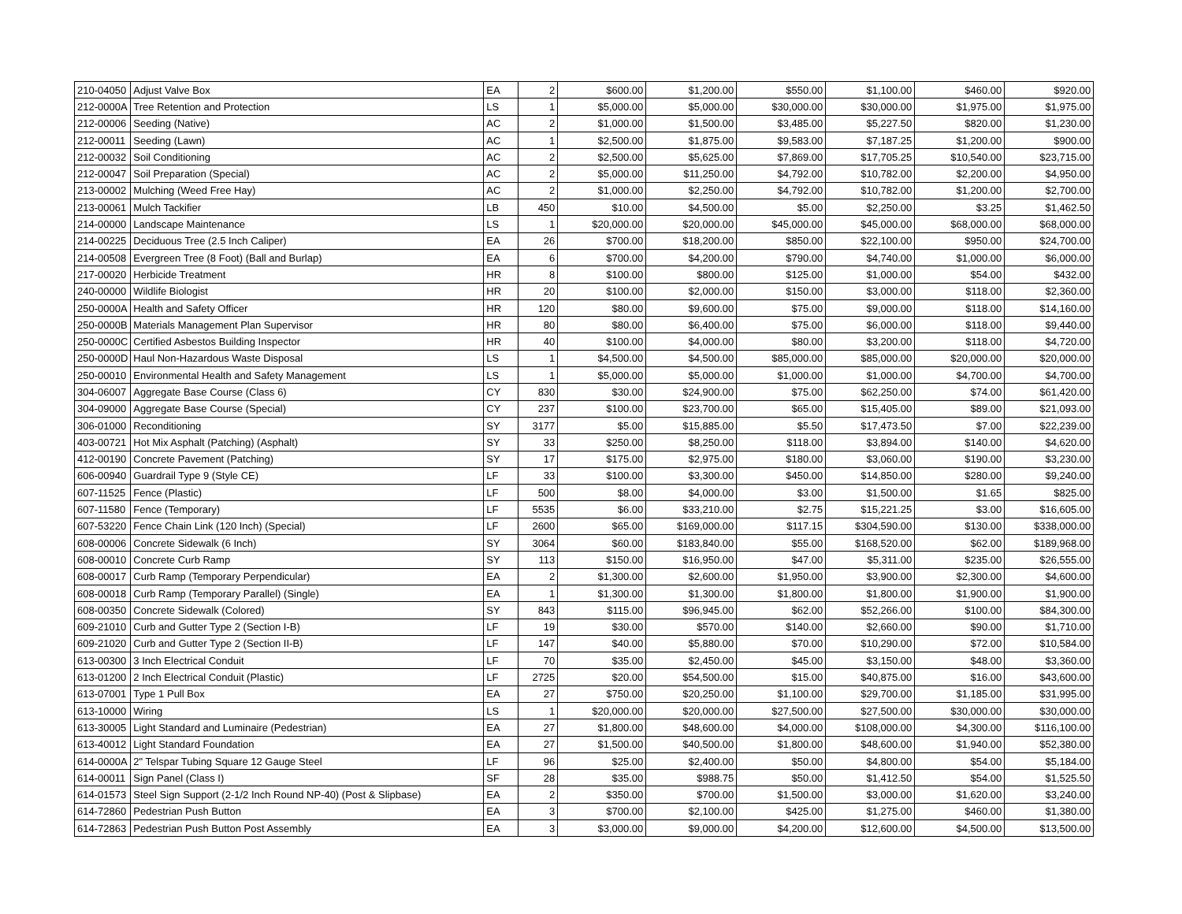| 210-04050 | Adjust Valve Box | EA | 2 | $600.00 | $1,200.00 | $550.00 | $1,100.00 | $460.00 | $920.00 |
| 212-0000A | Tree Retention and Protection | LS | 1 | $5,000.00 | $5,000.00 | $30,000.00 | $30,000.00 | $1,975.00 | $1,975.00 |
| 212-00006 | Seeding (Native) | AC | 2 | $1,000.00 | $1,500.00 | $3,485.00 | $5,227.50 | $820.00 | $1,230.00 |
| 212-00011 | Seeding (Lawn) | AC | 1 | $2,500.00 | $1,875.00 | $9,583.00 | $7,187.25 | $1,200.00 | $900.00 |
| 212-00032 | Soil Conditioning | AC | 2 | $2,500.00 | $5,625.00 | $7,869.00 | $17,705.25 | $10,540.00 | $23,715.00 |
| 212-00047 | Soil Preparation (Special) | AC | 2 | $5,000.00 | $11,250.00 | $4,792.00 | $10,782.00 | $2,200.00 | $4,950.00 |
| 213-00002 | Mulching (Weed Free Hay) | AC | 2 | $1,000.00 | $2,250.00 | $4,792.00 | $10,782.00 | $1,200.00 | $2,700.00 |
| 213-00061 | Mulch Tackifier | LB | 450 | $10.00 | $4,500.00 | $5.00 | $2,250.00 | $3.25 | $1,462.50 |
| 214-00000 | Landscape Maintenance | LS | 1 | $20,000.00 | $20,000.00 | $45,000.00 | $45,000.00 | $68,000.00 | $68,000.00 |
| 214-00225 | Deciduous Tree (2.5 Inch Caliper) | EA | 26 | $700.00 | $18,200.00 | $850.00 | $22,100.00 | $950.00 | $24,700.00 |
| 214-00508 | Evergreen Tree (8 Foot) (Ball and Burlap) | EA | 6 | $700.00 | $4,200.00 | $790.00 | $4,740.00 | $1,000.00 | $6,000.00 |
| 217-00020 | Herbicide Treatment | HR | 8 | $100.00 | $800.00 | $125.00 | $1,000.00 | $54.00 | $432.00 |
| 240-00000 | Wildlife Biologist | HR | 20 | $100.00 | $2,000.00 | $150.00 | $3,000.00 | $118.00 | $2,360.00 |
| 250-0000A | Health and Safety Officer | HR | 120 | $80.00 | $9,600.00 | $75.00 | $9,000.00 | $118.00 | $14,160.00 |
| 250-0000B | Materials Management Plan Supervisor | HR | 80 | $80.00 | $6,400.00 | $75.00 | $6,000.00 | $118.00 | $9,440.00 |
| 250-0000C | Certified Asbestos Building Inspector | HR | 40 | $100.00 | $4,000.00 | $80.00 | $3,200.00 | $118.00 | $4,720.00 |
| 250-0000D | Haul Non-Hazardous Waste Disposal | LS | 1 | $4,500.00 | $4,500.00 | $85,000.00 | $85,000.00 | $20,000.00 | $20,000.00 |
| 250-00010 | Environmental Health and Safety Management | LS | 1 | $5,000.00 | $5,000.00 | $1,000.00 | $1,000.00 | $4,700.00 | $4,700.00 |
| 304-06007 | Aggregate Base Course (Class 6) | CY | 830 | $30.00 | $24,900.00 | $75.00 | $62,250.00 | $74.00 | $61,420.00 |
| 304-09000 | Aggregate Base Course (Special) | CY | 237 | $100.00 | $23,700.00 | $65.00 | $15,405.00 | $89.00 | $21,093.00 |
| 306-01000 | Reconditioning | SY | 3177 | $5.00 | $15,885.00 | $5.50 | $17,473.50 | $7.00 | $22,239.00 |
| 403-00721 | Hot Mix Asphalt (Patching) (Asphalt) | SY | 33 | $250.00 | $8,250.00 | $118.00 | $3,894.00 | $140.00 | $4,620.00 |
| 412-00190 | Concrete Pavement (Patching) | SY | 17 | $175.00 | $2,975.00 | $180.00 | $3,060.00 | $190.00 | $3,230.00 |
| 606-00940 | Guardrail Type 9 (Style CE) | LF | 33 | $100.00 | $3,300.00 | $450.00 | $14,850.00 | $280.00 | $9,240.00 |
| 607-11525 | Fence (Plastic) | LF | 500 | $8.00 | $4,000.00 | $3.00 | $1,500.00 | $1.65 | $825.00 |
| 607-11580 | Fence (Temporary) | LF | 5535 | $6.00 | $33,210.00 | $2.75 | $15,221.25 | $3.00 | $16,605.00 |
| 607-53220 | Fence Chain Link (120 Inch) (Special) | LF | 2600 | $65.00 | $169,000.00 | $117.15 | $304,590.00 | $130.00 | $338,000.00 |
| 608-00006 | Concrete Sidewalk (6 Inch) | SY | 3064 | $60.00 | $183,840.00 | $55.00 | $168,520.00 | $62.00 | $189,968.00 |
| 608-00010 | Concrete Curb Ramp | SY | 113 | $150.00 | $16,950.00 | $47.00 | $5,311.00 | $235.00 | $26,555.00 |
| 608-00017 | Curb Ramp (Temporary Perpendicular) | EA | 2 | $1,300.00 | $2,600.00 | $1,950.00 | $3,900.00 | $2,300.00 | $4,600.00 |
| 608-00018 | Curb Ramp (Temporary Parallel) (Single) | EA | 1 | $1,300.00 | $1,300.00 | $1,800.00 | $1,800.00 | $1,900.00 | $1,900.00 |
| 608-00350 | Concrete Sidewalk (Colored) | SY | 843 | $115.00 | $96,945.00 | $62.00 | $52,266.00 | $100.00 | $84,300.00 |
| 609-21010 | Curb and Gutter Type 2 (Section I-B) | LF | 19 | $30.00 | $570.00 | $140.00 | $2,660.00 | $90.00 | $1,710.00 |
| 609-21020 | Curb and Gutter Type 2 (Section II-B) | LF | 147 | $40.00 | $5,880.00 | $70.00 | $10,290.00 | $72.00 | $10,584.00 |
| 613-00300 | 3 Inch Electrical Conduit | LF | 70 | $35.00 | $2,450.00 | $45.00 | $3,150.00 | $48.00 | $3,360.00 |
| 613-01200 | 2 Inch Electrical Conduit (Plastic) | LF | 2725 | $20.00 | $54,500.00 | $15.00 | $40,875.00 | $16.00 | $43,600.00 |
| 613-07001 | Type 1 Pull Box | EA | 27 | $750.00 | $20,250.00 | $1,100.00 | $29,700.00 | $1,185.00 | $31,995.00 |
| 613-10000 | Wiring | LS | 1 | $20,000.00 | $20,000.00 | $27,500.00 | $27,500.00 | $30,000.00 | $30,000.00 |
| 613-30005 | Light Standard and Luminaire (Pedestrian) | EA | 27 | $1,800.00 | $48,600.00 | $4,000.00 | $108,000.00 | $4,300.00 | $116,100.00 |
| 613-40012 | Light Standard Foundation | EA | 27 | $1,500.00 | $40,500.00 | $1,800.00 | $48,600.00 | $1,940.00 | $52,380.00 |
| 614-0000A | 2" Telspar Tubing Square 12 Gauge Steel | LF | 96 | $25.00 | $2,400.00 | $50.00 | $4,800.00 | $54.00 | $5,184.00 |
| 614-00011 | Sign Panel (Class I) | SF | 28 | $35.00 | $988.75 | $50.00 | $1,412.50 | $54.00 | $1,525.50 |
| 614-01573 | Steel Sign Support (2-1/2 Inch Round NP-40) (Post & Slipbase) | EA | 2 | $350.00 | $700.00 | $1,500.00 | $3,000.00 | $1,620.00 | $3,240.00 |
| 614-72860 | Pedestrian Push Button | EA | 3 | $700.00 | $2,100.00 | $425.00 | $1,275.00 | $460.00 | $1,380.00 |
| 614-72863 | Pedestrian Push Button Post Assembly | EA | 3 | $3,000.00 | $9,000.00 | $4,200.00 | $12,600.00 | $4,500.00 | $13,500.00 |